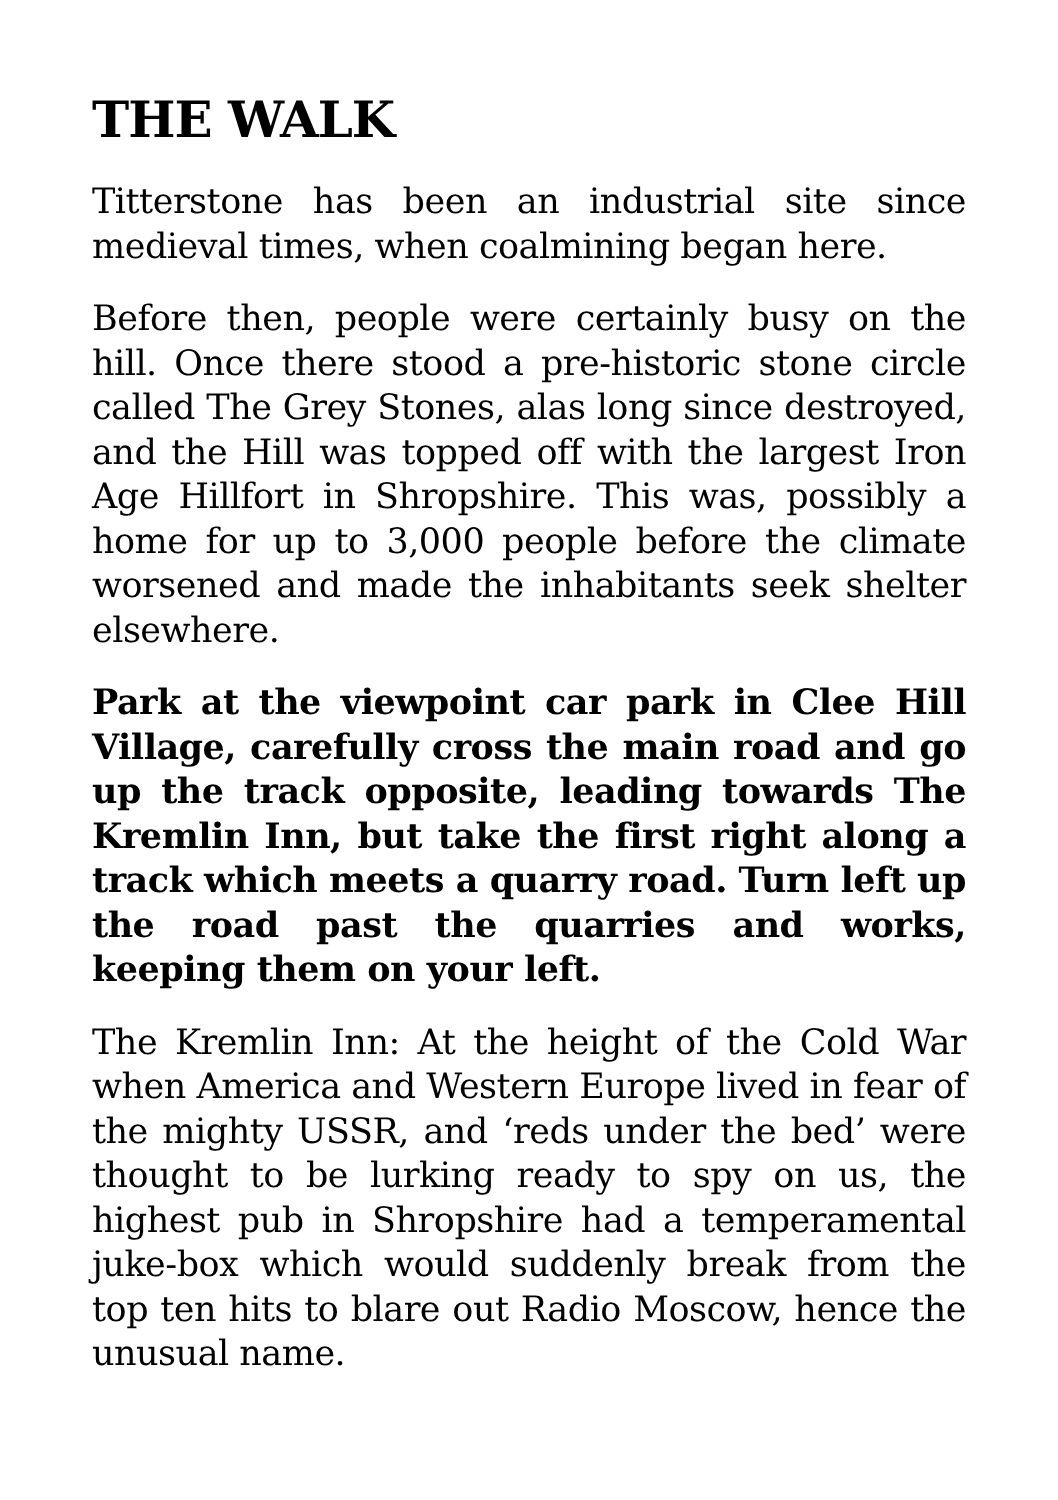THE WALK
Titterstone has been an industrial site since medieval times, when coalmining began here.
Before then, people were certainly busy on the hill. Once there stood a pre-historic stone circle called The Grey Stones, alas long since destroyed, and the Hill was topped off with the largest Iron Age Hillfort in Shropshire. This was, possibly a home for up to 3,000 people before the climate worsened and made the inhabitants seek shelter elsewhere.
Park at the viewpoint car park in Clee Hill Village, carefully cross the main road and go up the track opposite, leading towards The Kremlin Inn, but take the first right along a track which meets a quarry road. Turn left up the road past the quarries and works, keeping them on your left.
The Kremlin Inn: At the height of the Cold War when America and Western Europe lived in fear of the mighty USSR, and ‘reds under the bed’ were thought to be lurking ready to spy on us, the highest pub in Shropshire had a temperamental juke-box which would suddenly break from the top ten hits to blare out Radio Moscow, hence the unusual name.